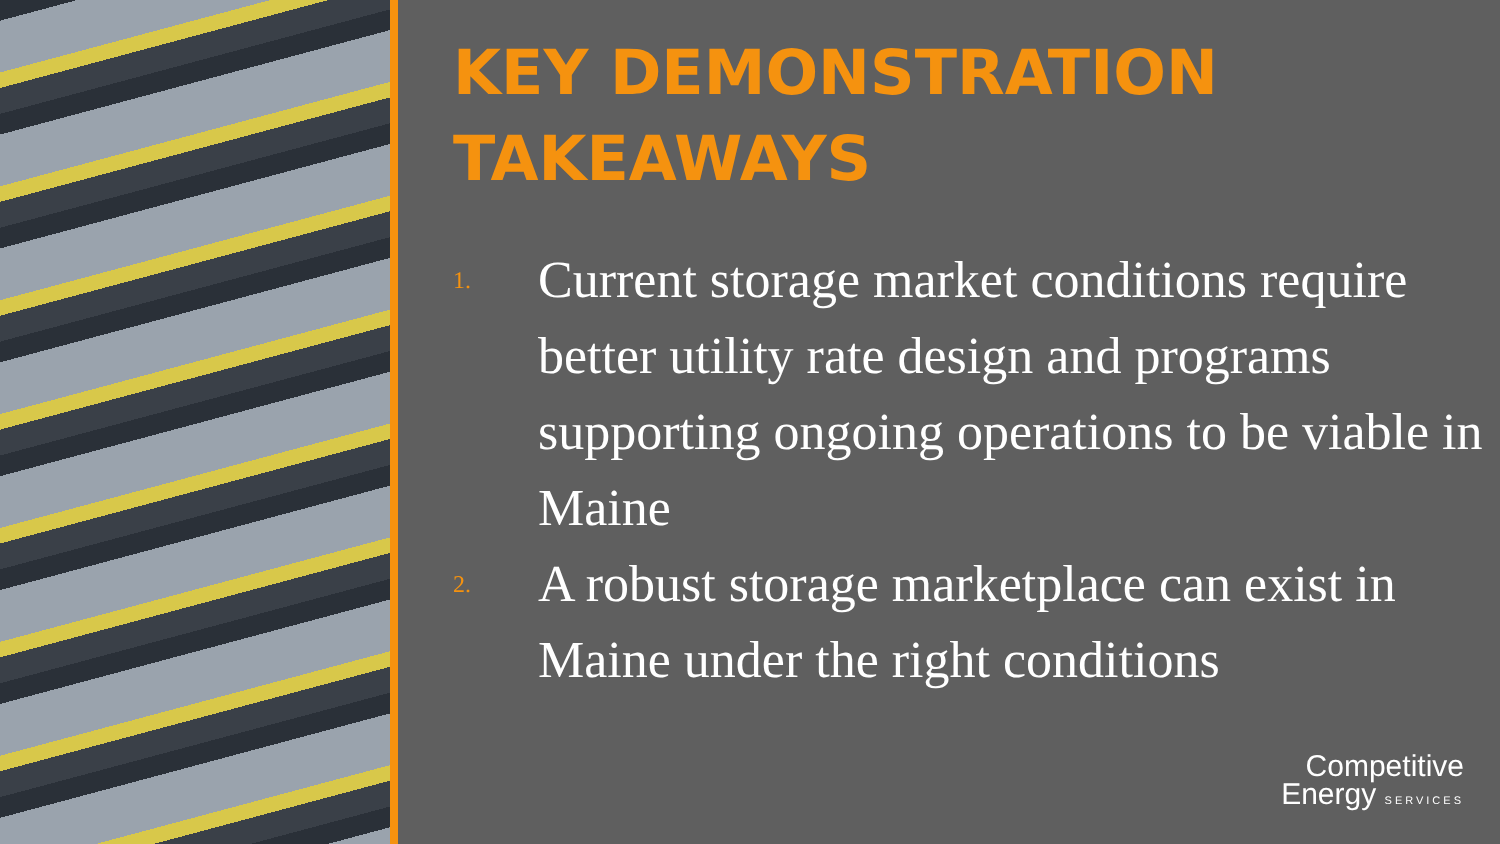KEY DEMONSTRATION
TAKEAWAYS
1. Current storage market conditions require better utility rate design and programs supporting ongoing operations to be viable in Maine
2. A robust storage marketplace can exist in Maine under the right conditions
Competitive
Energy SERVICES